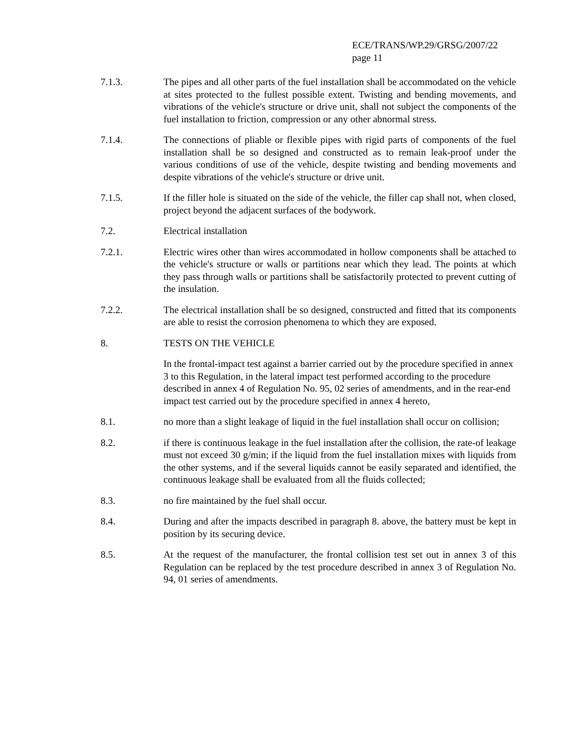ECE/TRANS/WP.29/GRSG/2007/22
page 11
7.1.3. The pipes and all other parts of the fuel installation shall be accommodated on the vehicle at sites protected to the fullest possible extent. Twisting and bending movements, and vibrations of the vehicle's structure or drive unit, shall not subject the components of the fuel installation to friction, compression or any other abnormal stress.
7.1.4. The connections of pliable or flexible pipes with rigid parts of components of the fuel installation shall be so designed and constructed as to remain leak-proof under the various conditions of use of the vehicle, despite twisting and bending movements and despite vibrations of the vehicle's structure or drive unit.
7.1.5. If the filler hole is situated on the side of the vehicle, the filler cap shall not, when closed, project beyond the adjacent surfaces of the bodywork.
7.2. Electrical installation
7.2.1. Electric wires other than wires accommodated in hollow components shall be attached to the vehicle's structure or walls or partitions near which they lead. The points at which they pass through walls or partitions shall be satisfactorily protected to prevent cutting of the insulation.
7.2.2. The electrical installation shall be so designed, constructed and fitted that its components are able to resist the corrosion phenomena to which they are exposed.
8. TESTS ON THE VEHICLE
In the frontal-impact test against a barrier carried out by the procedure specified in annex 3 to this Regulation, in the lateral impact test performed according to the procedure described in annex 4 of Regulation No. 95, 02 series of amendments, and in the rear-end impact test carried out by the procedure specified in annex 4 hereto,
8.1. no more than a slight leakage of liquid in the fuel installation shall occur on collision;
8.2. if there is continuous leakage in the fuel installation after the collision, the rate-of leakage must not exceed 30 g/min; if the liquid from the fuel installation mixes with liquids from the other systems, and if the several liquids cannot be easily separated and identified, the continuous leakage shall be evaluated from all the fluids collected;
8.3. no fire maintained by the fuel shall occur.
8.4. During and after the impacts described in paragraph 8. above, the battery must be kept in position by its securing device.
8.5. At the request of the manufacturer, the frontal collision test set out in annex 3 of this Regulation can be replaced by the test procedure described in annex 3 of Regulation No. 94, 01 series of amendments.